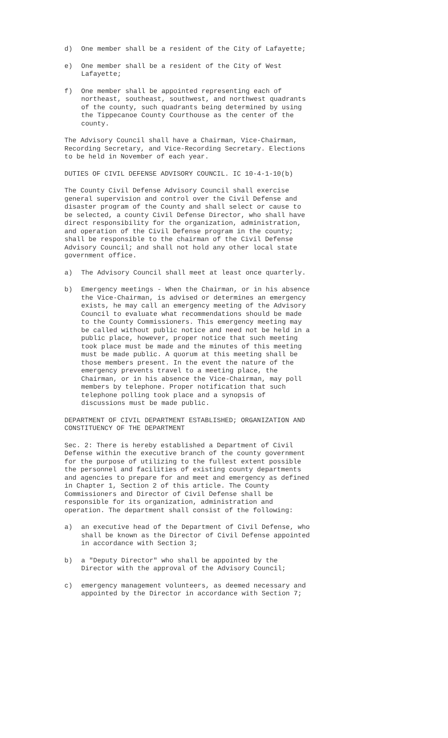d) One member shall be a resident of the City of Lafayette;
e) One member shall be a resident of the City of West
Lafayette;
f) One member shall be appointed representing each of
northeast, southeast, southwest, and northwest quadrants
of the county, such quadrants being determined by using
the Tippecanoe County Courthouse as the center of the
county.
The Advisory Council shall have a Chairman, Vice-Chairman,
Recording Secretary, and Vice-Recording Secretary. Elections
to be held in November of each year.
DUTIES OF CIVIL DEFENSE ADVISORY COUNCIL. IC 10-4-1-10(b)
The County Civil Defense Advisory Council shall exercise
general supervision and control over the Civil Defense and
disaster program of the County and shall select or cause to
be selected, a county Civil Defense Director, who shall have
direct responsibility for the organization, administration,
and operation of the Civil Defense program in the county;
shall be responsible to the chairman of the Civil Defense
Advisory Council; and shall not hold any other local state
government office.
a) The Advisory Council shall meet at least once quarterly.
b) Emergency meetings - When the Chairman, or in his absence
the Vice-Chairman, is advised or determines an emergency
exists, he may call an emergency meeting of the Advisory
Council to evaluate what recommendations should be made
to the County Commissioners. This emergency meeting may
be called without public notice and need not be held in a
public place, however, proper notice that such meeting
took place must be made and the minutes of this meeting
must be made public. A quorum at this meeting shall be
those members present. In the event the nature of the
emergency prevents travel to a meeting place, the
Chairman, or in his absence the Vice-Chairman, may poll
members by telephone. Proper notification that such
telephone polling took place and a synopsis of
discussions must be made public.
DEPARTMENT OF CIVIL DEPARTMENT ESTABLISHED; ORGANIZATION AND
CONSTITUENCY OF THE DEPARTMENT
Sec. 2: There is hereby established a Department of Civil
Defense within the executive branch of the county government
for the purpose of utilizing to the fullest extent possible
the personnel and facilities of existing county departments
and agencies to prepare for and meet and emergency as defined
in Chapter 1, Section 2 of this article. The County
Commissioners and Director of Civil Defense shall be
responsible for its organization, administration and
operation. The department shall consist of the following:
a) an executive head of the Department of Civil Defense, who
shall be known as the Director of Civil Defense appointed
in accordance with Section 3;
b) a "Deputy Director" who shall be appointed by the
Director with the approval of the Advisory Council;
c) emergency management volunteers, as deemed necessary and
appointed by the Director in accordance with Section 7;